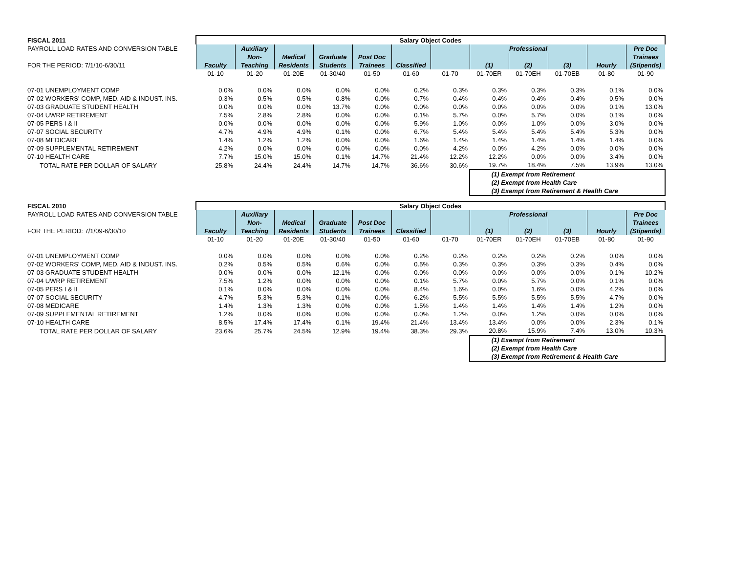| FISCAL 2011 | Salary Object Codes | | | | | | | | | | | |
| PAYROLL LOAD RATES AND CONVERSION TABLE | | Auxiliary | | | | | | Professional | | | | Pre Doc |
| | | Non- | Medical | Graduate | Post Doc | | | | | | | Trainees |
| FOR THE PERIOD: 7/1/10-6/30/11 | Faculty | Teaching | Residents | Students | Trainees | Classified | | (1) | (2) | (3) | Hourly | (Stipends) |
| | 01-10 | 01-20 | 01-20E | 01-30/40 | 01-50 | 01-60 | 01-70 | 01-70ER | 01-70EH | 01-70EB | 01-80 | 01-90 |
| 07-01 UNEMPLOYMENT COMP | 0.0% | 0.0% | 0.0% | 0.0% | 0.0% | 0.2% | 0.3% | 0.3% | 0.3% | 0.3% | 0.1% | 0.0% |
| 07-02 WORKERS' COMP, MED. AID & INDUST. INS. | 0.3% | 0.5% | 0.5% | 0.8% | 0.0% | 0.7% | 0.4% | 0.4% | 0.4% | 0.4% | 0.5% | 0.0% |
| 07-03 GRADUATE STUDENT HEALTH | 0.0% | 0.0% | 0.0% | 13.7% | 0.0% | 0.0% | 0.0% | 0.0% | 0.0% | 0.0% | 0.1% | 13.0% |
| 07-04 UWRP RETIREMENT | 7.5% | 2.8% | 2.8% | 0.0% | 0.0% | 0.1% | 5.7% | 0.0% | 5.7% | 0.0% | 0.1% | 0.0% |
| 07-05 PERS I & II | 0.0% | 0.0% | 0.0% | 0.0% | 0.0% | 5.9% | 1.0% | 0.0% | 1.0% | 0.0% | 3.0% | 0.0% |
| 07-07 SOCIAL SECURITY | 4.7% | 4.9% | 4.9% | 0.1% | 0.0% | 6.7% | 5.4% | 5.4% | 5.4% | 5.4% | 5.3% | 0.0% |
| 07-08 MEDICARE | 1.4% | 1.2% | 1.2% | 0.0% | 0.0% | 1.6% | 1.4% | 1.4% | 1.4% | 1.4% | 1.4% | 0.0% |
| 07-09 SUPPLEMENTAL RETIREMENT | 4.2% | 0.0% | 0.0% | 0.0% | 0.0% | 0.0% | 4.2% | 0.0% | 4.2% | 0.0% | 0.0% | 0.0% |
| 07-10 HEALTH CARE | 7.7% | 15.0% | 15.0% | 0.1% | 14.7% | 21.4% | 12.2% | 12.2% | 0.0% | 0.0% | 3.4% | 0.0% |
| TOTAL RATE PER DOLLAR OF SALARY | 25.8% | 24.4% | 24.4% | 14.7% | 14.7% | 36.6% | 30.6% | 19.7% | 18.4% | 7.5% | 13.9% | 13.0% |
| | | | | | | | | (1) Exempt from Retirement | | | | |
| | | | | | | | | (2) Exempt from Health Care | | | | |
| | | | | | | | | (3) Exempt from Retirement & Health Care | | | | |
| FISCAL 2010 | Salary Object Codes | | | | | | | | | | | |
| PAYROLL LOAD RATES AND CONVERSION TABLE | | Auxiliary | | | | | | Professional | | | | Pre Doc |
| | | Non- | Medical | Graduate | Post Doc | | | | | | | Trainees |
| FOR THE PERIOD: 7/1/09-6/30/10 | Faculty | Teaching | Residents | Students | Trainees | Classified | | (1) | (2) | (3) | Hourly | (Stipends) |
| | 01-10 | 01-20 | 01-20E | 01-30/40 | 01-50 | 01-60 | 01-70 | 01-70ER | 01-70EH | 01-70EB | 01-80 | 01-90 |
| 07-01 UNEMPLOYMENT COMP | 0.0% | 0.0% | 0.0% | 0.0% | 0.0% | 0.2% | 0.2% | 0.2% | 0.2% | 0.2% | 0.0% | 0.0% |
| 07-02 WORKERS' COMP, MED. AID & INDUST. INS. | 0.2% | 0.5% | 0.5% | 0.6% | 0.0% | 0.5% | 0.3% | 0.3% | 0.3% | 0.3% | 0.4% | 0.0% |
| 07-03 GRADUATE STUDENT HEALTH | 0.0% | 0.0% | 0.0% | 12.1% | 0.0% | 0.0% | 0.0% | 0.0% | 0.0% | 0.0% | 0.1% | 10.2% |
| 07-04 UWRP RETIREMENT | 7.5% | 1.2% | 0.0% | 0.0% | 0.0% | 0.1% | 5.7% | 0.0% | 5.7% | 0.0% | 0.1% | 0.0% |
| 07-05 PERS I & II | 0.1% | 0.0% | 0.0% | 0.0% | 0.0% | 8.4% | 1.6% | 0.0% | 1.6% | 0.0% | 4.2% | 0.0% |
| 07-07 SOCIAL SECURITY | 4.7% | 5.3% | 5.3% | 0.1% | 0.0% | 6.2% | 5.5% | 5.5% | 5.5% | 5.5% | 4.7% | 0.0% |
| 07-08 MEDICARE | 1.4% | 1.3% | 1.3% | 0.0% | 0.0% | 1.5% | 1.4% | 1.4% | 1.4% | 1.4% | 1.2% | 0.0% |
| 07-09 SUPPLEMENTAL RETIREMENT | 1.2% | 0.0% | 0.0% | 0.0% | 0.0% | 0.0% | 1.2% | 0.0% | 1.2% | 0.0% | 0.0% | 0.0% |
| 07-10 HEALTH CARE | 8.5% | 17.4% | 17.4% | 0.1% | 19.4% | 21.4% | 13.4% | 13.4% | 0.0% | 0.0% | 2.3% | 0.1% |
| TOTAL RATE PER DOLLAR OF SALARY | 23.6% | 25.7% | 24.5% | 12.9% | 19.4% | 38.3% | 29.3% | 20.8% | 15.9% | 7.4% | 13.0% | 10.3% |
| | | | | | | | | (1) Exempt from Retirement | | | | |
| | | | | | | | | (2) Exempt from Health Care | | | | |
| | | | | | | | | (3) Exempt from Retirement & Health Care | | | | |